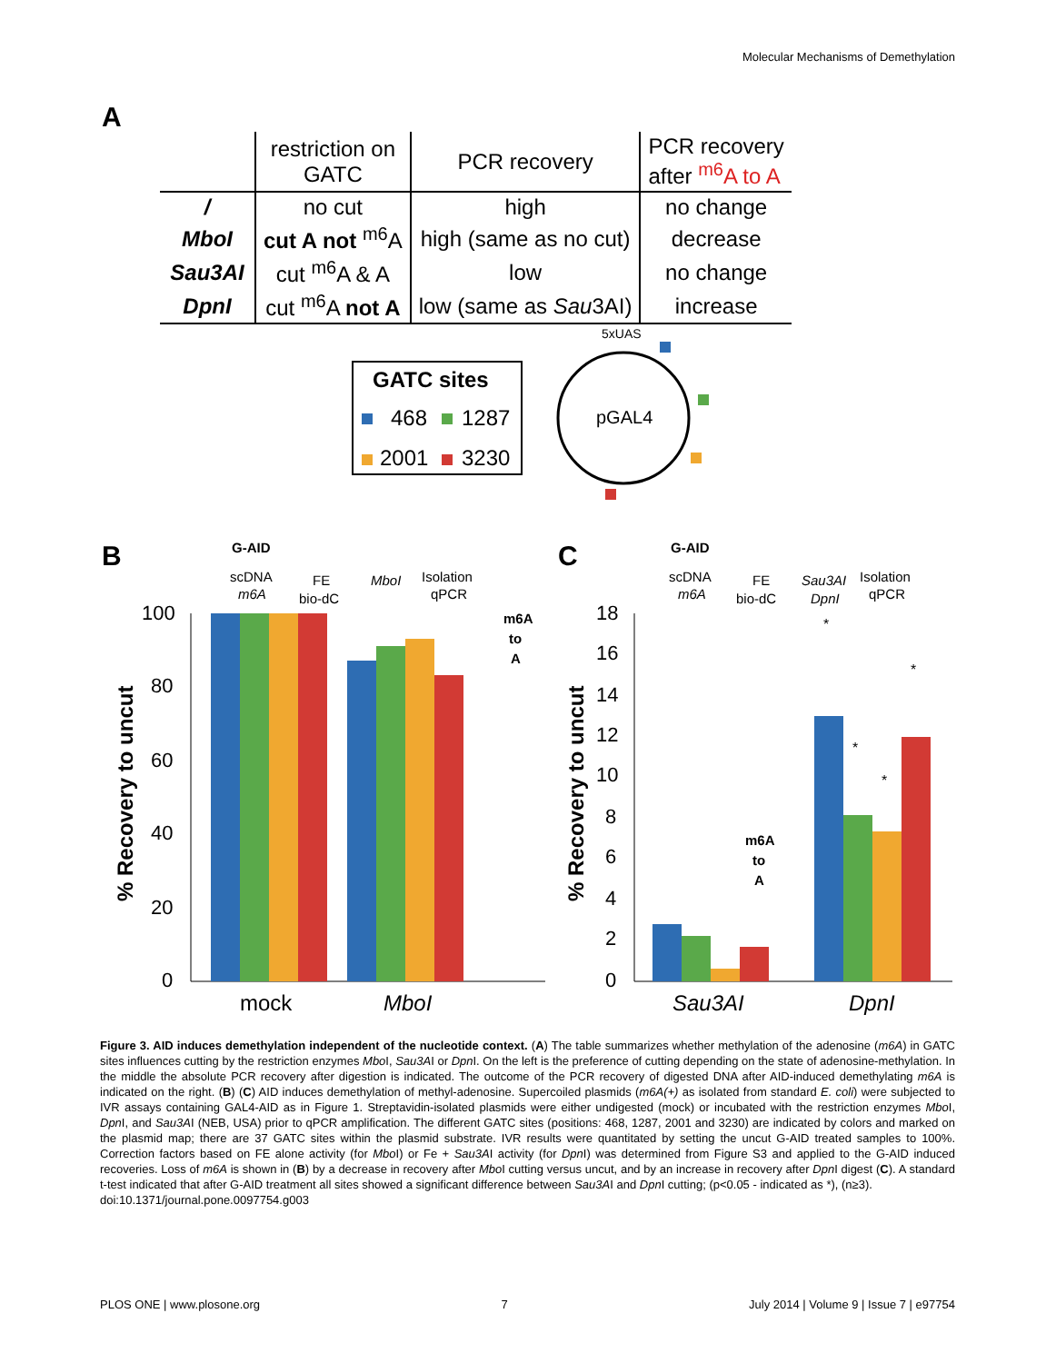Molecular Mechanisms of Demethylation
A
| | restriction on GATC | PCR recovery | PCR recovery after <sup>m6</sup> A to A |
| --- | --- | --- | --- |
| / | no cut | high | no change |
| MboI | cut A not <sup>m6</sup>A | high (same as no cut) | decrease |
| Sau3AI | cut <sup>m6</sup>A & A | low | no change |
| DpnI | cut <sup>m6</sup>A not A | low (same as Sau 3AI) | increase |
GATC sites
468
1287
2001
3230
pGAL4
5xUAS
B
G-AID
scDNA
FE
MboI
Isolation
m6A
bio-dC
qPCR
100
80
60
40
20
0
% Recovery to uncut
m6A
to
A
mock
MboI
C
G-AID
scDNA
FE
Sau3AI
Isolation
m6A
bio-dC
DpnI
qPCR
18
16
14
12
10
8
6
4
2
0
% Recovery to uncut
m6A
to
A
*
*
*
*
Sau3AI
DpnI
Figure 3. AID induces demethylation independent of the nucleotide context. (A) The table summarizes whether methylation of the adenosine (m6A) in GATC sites influences cutting by the restriction enzymes Mbo I, Sau3AI or Dpn I. On the left is the preference of cutting depending on the state of adenosine-methylation. In the middle the absolute PCR recovery after digestion is indicated. The outcome of the PCR recovery of digested DNA after AID-induced demethylating m6A is indicated on the right. (B) (C) AID induces demethylation of methyl-adenosine. Supercoiled plasmids (m6A(+) as isolated from standard E. coli) were subjected to IVR assays containing GAL4-AID as in Figure 1. Streptavidin-isolated plasmids were either undigested (mock) or incubated with the restriction enzymes Mbo I, Dpn I, and Sau3AI (NEB, USA) prior to qPCR amplification. The different GATC sites (positions: 468, 1287, 2001 and 3230) are indicated by colors and marked on the plasmid map; there are 37 GATC sites within the plasmid substrate. IVR results were quantitated by setting the uncut G-AID treated samples to 100%. Correction factors based on FE alone activity (for Mbo I) or Fe + Sau3AI activity (for Dpn I) was determined from Figure S3 and applied to the G-AID induced recoveries. Loss of m6A is shown in (B) by a decrease in recovery after Mbo I cutting versus uncut, and by an increase in recovery after Dpn I digest (C). A standard t-test indicated that after G-AID treatment all sites showed a significant difference between Sau3AI and Dpn I cutting; (p<0.05 - indicated as *), (n≥3).
doi:10.1371/journal.pone.0097754.g003
PLOS ONE | www.plosone.org 7 July 2014 | Volume 9 | Issue 7 | e97754